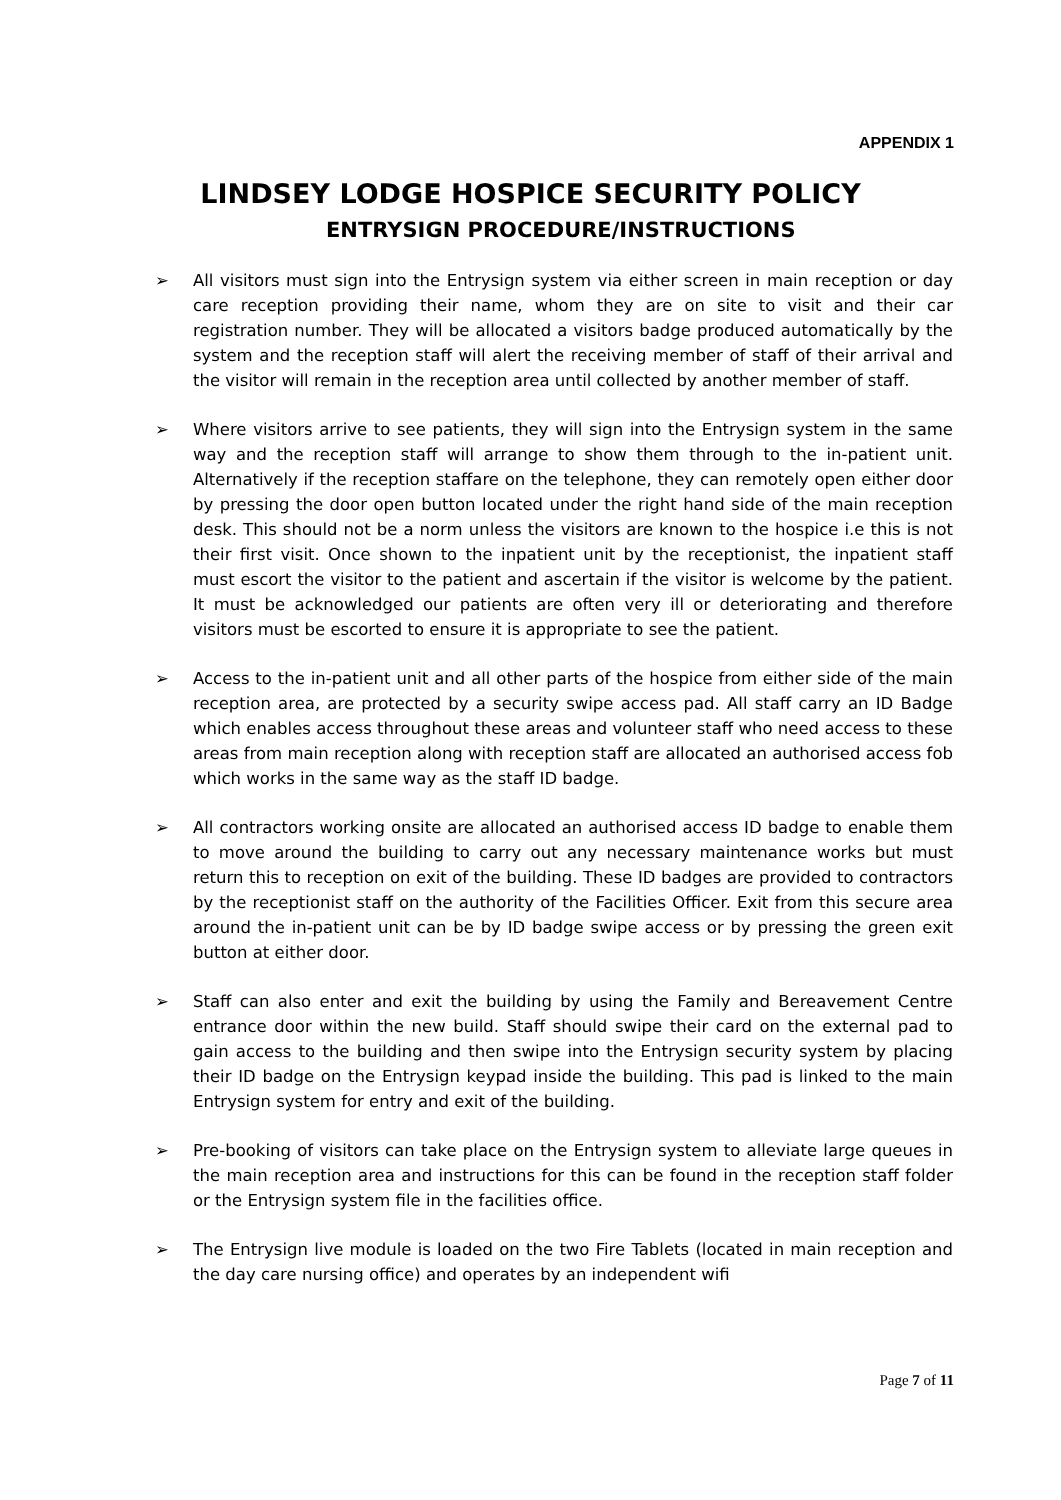APPENDIX 1
LINDSEY LODGE HOSPICE SECURITY POLICY
ENTRYSIGN PROCEDURE/INSTRUCTIONS
➢ All visitors must sign into the Entrysign system via either screen in main reception or day care reception providing their name, whom they are on site to visit and their car registration number. They will be allocated a visitors badge produced automatically by the system and the reception staff will alert the receiving member of staff of their arrival and the visitor will remain in the reception area until collected by another member of staff.
➢ Where visitors arrive to see patients, they will sign into the Entrysign system in the same way and the reception staff will arrange to show them through to the in-patient unit. Alternatively if the reception staffare on the telephone, they can remotely open either door by pressing the door open button located under the right hand side of the main reception desk. This should not be a norm unless the visitors are known to the hospice i.e this is not their first visit. Once shown to the inpatient unit by the receptionist, the inpatient staff must escort the visitor to the patient and ascertain if the visitor is welcome by the patient. It must be acknowledged our patients are often very ill or deteriorating and therefore visitors must be escorted to ensure it is appropriate to see the patient.
➢ Access to the in-patient unit and all other parts of the hospice from either side of the main reception area, are protected by a security swipe access pad. All staff carry an ID Badge which enables access throughout these areas and volunteer staff who need access to these areas from main reception along with reception staff are allocated an authorised access fob which works in the same way as the staff ID badge.
➢ All contractors working onsite are allocated an authorised access ID badge to enable them to move around the building to carry out any necessary maintenance works but must return this to reception on exit of the building. These ID badges are provided to contractors by the receptionist staff on the authority of the Facilities Officer. Exit from this secure area around the in-patient unit can be by ID badge swipe access or by pressing the green exit button at either door.
➢ Staff can also enter and exit the building by using the Family and Bereavement Centre entrance door within the new build. Staff should swipe their card on the external pad to gain access to the building and then swipe into the Entrysign security system by placing their ID badge on the Entrysign keypad inside the building. This pad is linked to the main Entrysign system for entry and exit of the building.
➢ Pre-booking of visitors can take place on the Entrysign system to alleviate large queues in the main reception area and instructions for this can be found in the reception staff folder or the Entrysign system file in the facilities office.
➢ The Entrysign live module is loaded on the two Fire Tablets (located in main reception and the day care nursing office) and operates by an independent wifi
Page 7 of 11